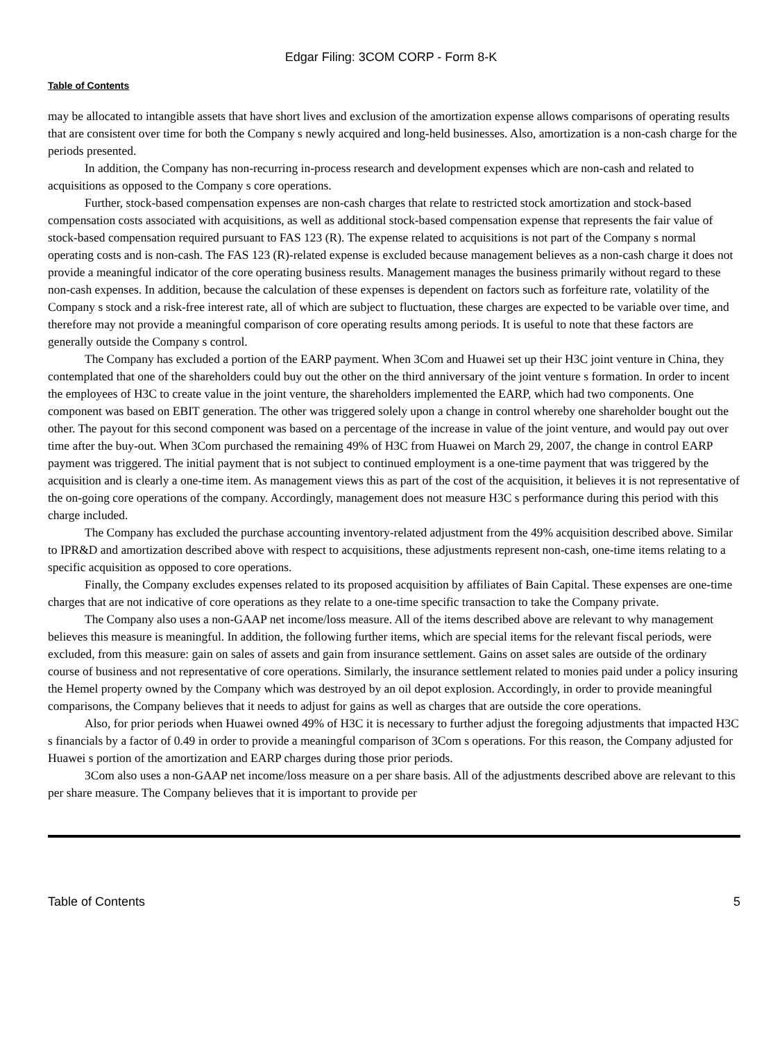Edgar Filing: 3COM CORP - Form 8-K
Table of Contents
may be allocated to intangible assets that have short lives and exclusion of the amortization expense allows comparisons of operating results that are consistent over time for both the Company s newly acquired and long-held businesses. Also, amortization is a non-cash charge for the periods presented.
In addition, the Company has non-recurring in-process research and development expenses which are non-cash and related to acquisitions as opposed to the Company s core operations.
Further, stock-based compensation expenses are non-cash charges that relate to restricted stock amortization and stock-based compensation costs associated with acquisitions, as well as additional stock-based compensation expense that represents the fair value of stock-based compensation required pursuant to FAS 123 (R). The expense related to acquisitions is not part of the Company s normal operating costs and is non-cash. The FAS 123 (R)-related expense is excluded because management believes as a non-cash charge it does not provide a meaningful indicator of the core operating business results. Management manages the business primarily without regard to these non-cash expenses. In addition, because the calculation of these expenses is dependent on factors such as forfeiture rate, volatility of the Company s stock and a risk-free interest rate, all of which are subject to fluctuation, these charges are expected to be variable over time, and therefore may not provide a meaningful comparison of core operating results among periods. It is useful to note that these factors are generally outside the Company s control.
The Company has excluded a portion of the EARP payment. When 3Com and Huawei set up their H3C joint venture in China, they contemplated that one of the shareholders could buy out the other on the third anniversary of the joint venture s formation. In order to incent the employees of H3C to create value in the joint venture, the shareholders implemented the EARP, which had two components. One component was based on EBIT generation. The other was triggered solely upon a change in control whereby one shareholder bought out the other. The payout for this second component was based on a percentage of the increase in value of the joint venture, and would pay out over time after the buy-out. When 3Com purchased the remaining 49% of H3C from Huawei on March 29, 2007, the change in control EARP payment was triggered. The initial payment that is not subject to continued employment is a one-time payment that was triggered by the acquisition and is clearly a one-time item. As management views this as part of the cost of the acquisition, it believes it is not representative of the on-going core operations of the company. Accordingly, management does not measure H3C s performance during this period with this charge included.
The Company has excluded the purchase accounting inventory-related adjustment from the 49% acquisition described above. Similar to IPR&D and amortization described above with respect to acquisitions, these adjustments represent non-cash, one-time items relating to a specific acquisition as opposed to core operations.
Finally, the Company excludes expenses related to its proposed acquisition by affiliates of Bain Capital. These expenses are one-time charges that are not indicative of core operations as they relate to a one-time specific transaction to take the Company private.
The Company also uses a non-GAAP net income/loss measure. All of the items described above are relevant to why management believes this measure is meaningful. In addition, the following further items, which are special items for the relevant fiscal periods, were excluded, from this measure: gain on sales of assets and gain from insurance settlement. Gains on asset sales are outside of the ordinary course of business and not representative of core operations. Similarly, the insurance settlement related to monies paid under a policy insuring the Hemel property owned by the Company which was destroyed by an oil depot explosion. Accordingly, in order to provide meaningful comparisons, the Company believes that it needs to adjust for gains as well as charges that are outside the core operations.
Also, for prior periods when Huawei owned 49% of H3C it is necessary to further adjust the foregoing adjustments that impacted H3C s financials by a factor of 0.49 in order to provide a meaningful comparison of 3Com s operations. For this reason, the Company adjusted for Huawei s portion of the amortization and EARP charges during those prior periods.
3Com also uses a non-GAAP net income/loss measure on a per share basis. All of the adjustments described above are relevant to this per share measure. The Company believes that it is important to provide per
Table of Contents 5